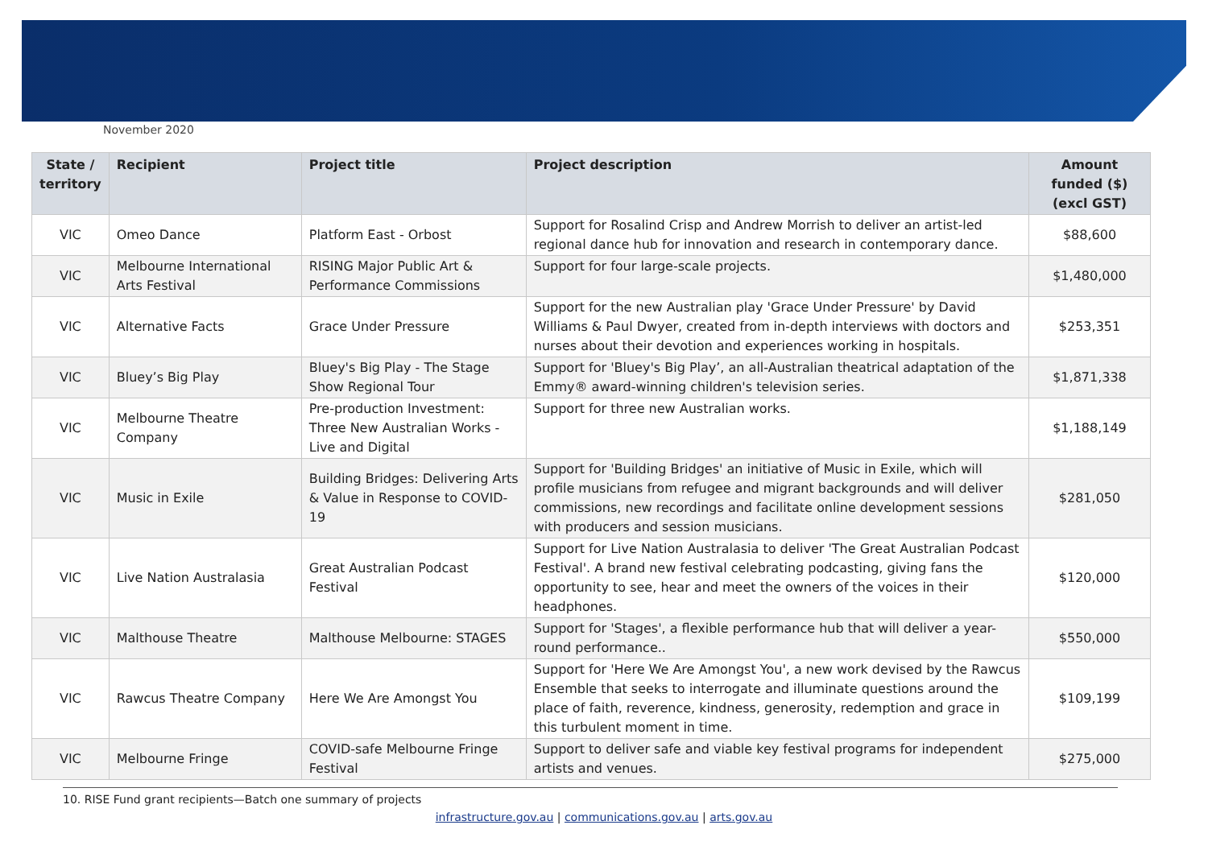November 2020
| State / territory | Recipient | Project title | Project description | Amount funded ($) (excl GST) |
| --- | --- | --- | --- | --- |
| VIC | Omeo Dance | Platform East - Orbost | Support for Rosalind Crisp and Andrew Morrish to deliver an artist-led regional dance hub for innovation and research in contemporary dance. | $88,600 |
| VIC | Melbourne International Arts Festival | RISING Major Public Art & Performance Commissions | Support for four large-scale projects. | $1,480,000 |
| VIC | Alternative Facts | Grace Under Pressure | Support for the new Australian play 'Grace Under Pressure' by David Williams & Paul Dwyer, created from in-depth interviews with doctors and nurses about their devotion and experiences working in hospitals. | $253,351 |
| VIC | Bluey’s Big Play | Bluey's Big Play - The Stage Show Regional Tour | Support for 'Bluey's Big Play’, an all-Australian theatrical adaptation of the Emmy® award-winning children's television series. | $1,871,338 |
| VIC | Melbourne Theatre Company | Pre-production Investment: Three New Australian Works - Live and Digital | Support for three new Australian works. | $1,188,149 |
| VIC | Music in Exile | Building Bridges: Delivering Arts & Value in Response to COVID-19 | Support for 'Building Bridges' an initiative of Music in Exile, which will profile musicians from refugee and migrant backgrounds and will deliver commissions, new recordings and facilitate online development sessions with producers and session musicians. | $281,050 |
| VIC | Live Nation Australasia | Great Australian Podcast Festival | Support for Live Nation Australasia to deliver 'The Great Australian Podcast Festival'. A brand new festival celebrating podcasting, giving fans the opportunity to see, hear and meet the owners of the voices in their headphones. | $120,000 |
| VIC | Malthouse Theatre | Malthouse Melbourne: STAGES | Support for 'Stages', a flexible performance hub that will deliver a year-round performance.. | $550,000 |
| VIC | Rawcus Theatre Company | Here We Are Amongst You | Support for 'Here We Are Amongst You', a new work devised by the Rawcus Ensemble that seeks to interrogate and illuminate questions around the place of faith, reverence, kindness, generosity, redemption and grace in this turbulent moment in time. | $109,199 |
| VIC | Melbourne Fringe | COVID-safe Melbourne Fringe Festival | Support to deliver safe and viable key festival programs for independent artists and venues. | $275,000 |
10. RISE Fund grant recipients—Batch one summary of projects
infrastructure.gov.au | communications.gov.au | arts.gov.au